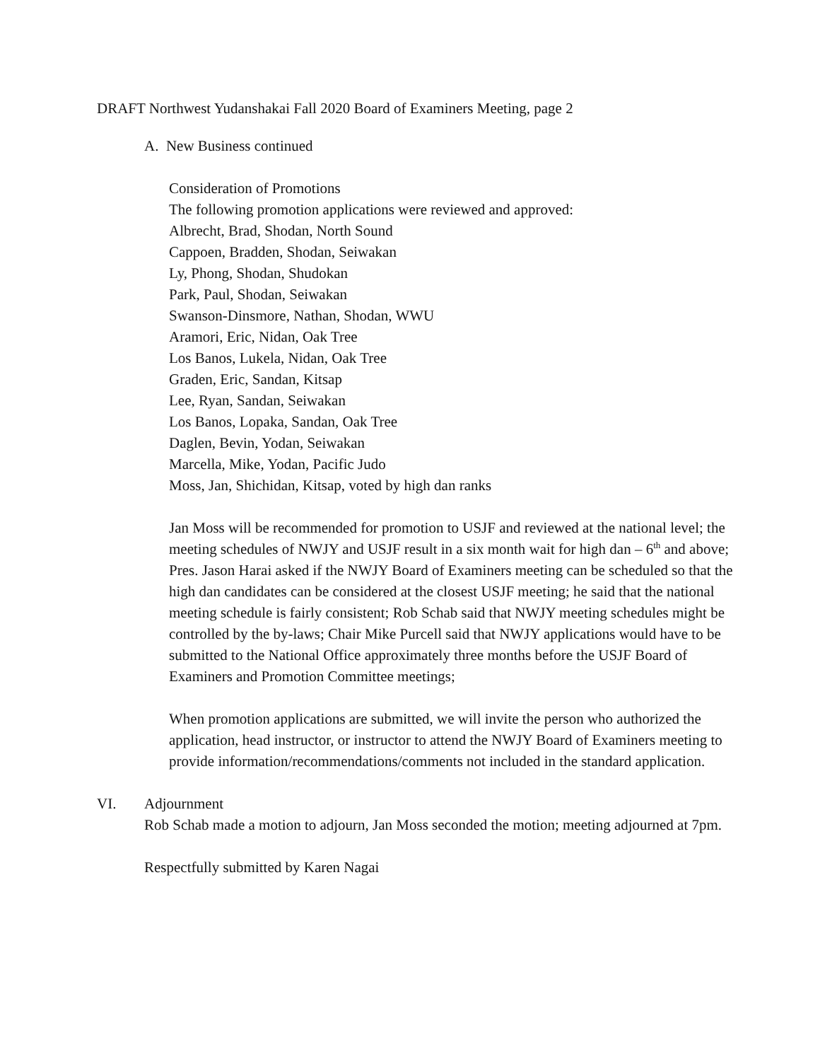DRAFT Northwest Yudanshakai Fall 2020 Board of Examiners Meeting, page 2
A. New Business continued
Consideration of Promotions
The following promotion applications were reviewed and approved:
Albrecht, Brad, Shodan, North Sound
Cappoen, Bradden, Shodan, Seiwakan
Ly, Phong, Shodan, Shudokan
Park, Paul, Shodan, Seiwakan
Swanson-Dinsmore, Nathan, Shodan, WWU
Aramori, Eric, Nidan, Oak Tree
Los Banos, Lukela, Nidan, Oak Tree
Graden, Eric, Sandan, Kitsap
Lee, Ryan, Sandan, Seiwakan
Los Banos, Lopaka, Sandan, Oak Tree
Daglen, Bevin, Yodan, Seiwakan
Marcella, Mike, Yodan, Pacific Judo
Moss, Jan, Shichidan, Kitsap, voted by high dan ranks
Jan Moss will be recommended for promotion to USJF and reviewed at the national level; the meeting schedules of NWJY and USJF result in a six month wait for high dan – 6<sup>th</sup> and above; Pres. Jason Harai asked if the NWJY Board of Examiners meeting can be scheduled so that the high dan candidates can be considered at the closest USJF meeting; he said that the national meeting schedule is fairly consistent; Rob Schab said that NWJY meeting schedules might be controlled by the by-laws; Chair Mike Purcell said that NWJY applications would have to be submitted to the National Office approximately three months before the USJF Board of Examiners and Promotion Committee meetings;
When promotion applications are submitted, we will invite the person who authorized the application, head instructor, or instructor to attend the NWJY Board of Examiners meeting to provide information/recommendations/comments not included in the standard application.
VI. Adjournment
Rob Schab made a motion to adjourn, Jan Moss seconded the motion; meeting adjourned at 7pm.
Respectfully submitted by Karen Nagai